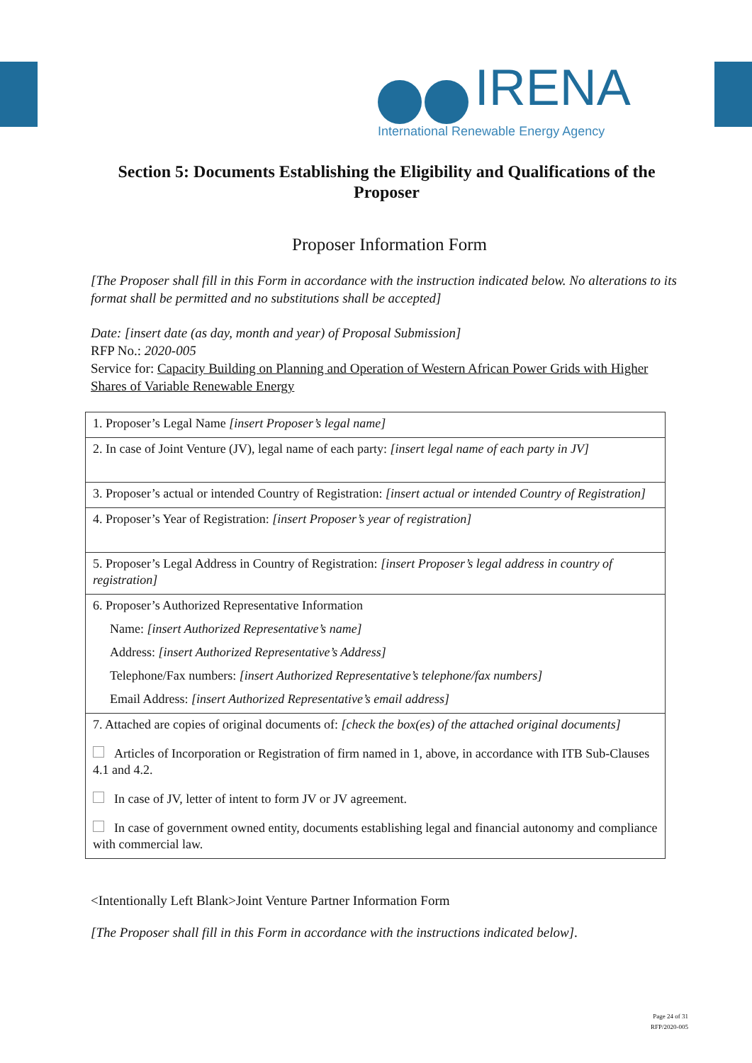IRENA
International Renewable Energy Agency
Section 5: Documents Establishing the Eligibility and Qualifications of the Proposer
Proposer Information Form
[The Proposer shall fill in this Form in accordance with the instruction indicated below. No alterations to its format shall be permitted and no substitutions shall be accepted]
Date: [insert date (as day, month and year) of Proposal Submission]
RFP No.: 2020-005
Service for: Capacity Building on Planning and Operation of Western African Power Grids with Higher Shares of Variable Renewable Energy
| 1. Proposer’s Legal Name [insert Proposer’s legal name] |
| 2. In case of Joint Venture (JV), legal name of each party: [insert legal name of each party in JV] |
| 3. Proposer’s actual or intended Country of Registration: [insert actual or intended Country of Registration] |
| 4. Proposer’s Year of Registration: [insert Proposer’s year of registration] |
| 5. Proposer’s Legal Address in Country of Registration: [insert Proposer’s legal address in country of registration] |
| 6. Proposer’s Authorized Representative Information Name: [insert Authorized Representative’s name] Address: [insert Authorized Representative’s Address] Telephone/Fax numbers: [insert Authorized Representative’s telephone/fax numbers] Email Address: [insert Authorized Representative’s email address] |
| 7. Attached are copies of original documents of: [check the box(es) of the attached original documents] Articles of Incorporation or Registration of firm named in 1, above, in accordance with ITB Sub-Clauses 4.1 and 4.2. In case of JV, letter of intent to form JV or JV agreement. In case of government owned entity, documents establishing legal and financial autonomy and compliance with commercial law. |
<Intentionally Left Blank>Joint Venture Partner Information Form
[The Proposer shall fill in this Form in accordance with the instructions indicated below].
Page 24 of 31
RFP/2020-005